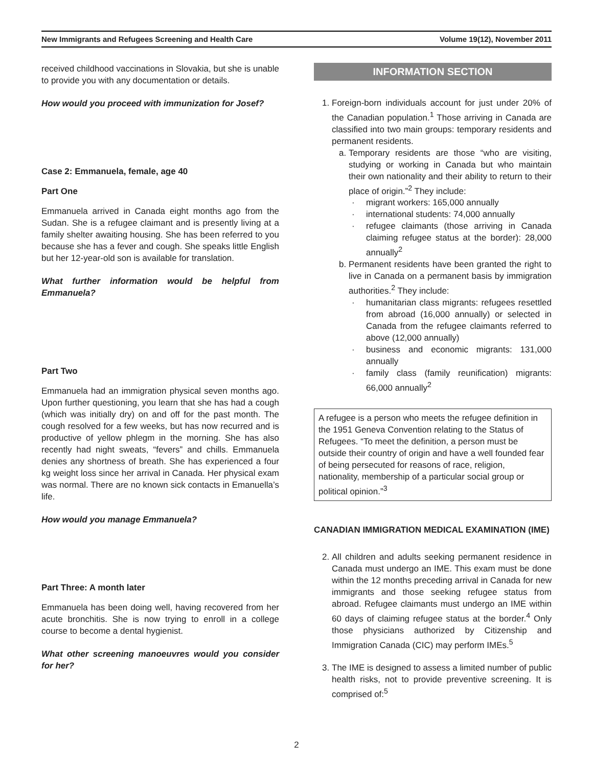New Immigrants and Refugees Screening and Health Care Volume 19(12), November 2011
received childhood vaccinations in Slovakia, but she is unable to provide you with any documentation or details.
How would you proceed with immunization for Josef?
Case 2: Emmanuela, female, age 40
Part One
Emmanuela arrived in Canada eight months ago from the Sudan. She is a refugee claimant and is presently living at a family shelter awaiting housing. She has been referred to you because she has a fever and cough. She speaks little English but her 12-year-old son is available for translation.
What further information would be helpful from Emmanuela?
Part Two
Emmanuela had an immigration physical seven months ago. Upon further questioning, you learn that she has had a cough (which was initially dry) on and off for the past month. The cough resolved for a few weeks, but has now recurred and is productive of yellow phlegm in the morning. She has also recently had night sweats, “fevers” and chills. Emmanuela denies any shortness of breath. She has experienced a four kg weight loss since her arrival in Canada. Her physical exam was normal. There are no known sick contacts in Emanuella’s life.
How would you manage Emmanuela?
Part Three: A month later
Emmanuela has been doing well, having recovered from her acute bronchitis. She is now trying to enroll in a college course to become a dental hygienist.
What other screening manoeuvres would you consider for her?
INFORMATION SECTION
1. Foreign-born individuals account for just under 20% of the Canadian population.<sup>1</sup> Those arriving in Canada are classified into two main groups: temporary residents and permanent residents.
a. Temporary residents are those “who are visiting, studying or working in Canada but who maintain their own nationality and their ability to return to their place of origin.”<sup>2</sup> They include:
· migrant workers: 165,000 annually
· international students: 74,000 annually
· refugee claimants (those arriving in Canada claiming refugee status at the border): 28,000 annually<sup>2</sup>
b. Permanent residents have been granted the right to live in Canada on a permanent basis by immigration authorities.<sup>2</sup> They include:
· humanitarian class migrants: refugees resettled from abroad (16,000 annually) or selected in Canada from the refugee claimants referred to above (12,000 annually)
· business and economic migrants: 131,000 annually
· family class (family reunification) migrants: 66,000 annually<sup>2</sup>
A refugee is a person who meets the refugee definition in the 1951 Geneva Convention relating to the Status of Refugees. “To meet the definition, a person must be outside their country of origin and have a well founded fear of being persecuted for reasons of race, religion, nationality, membership of a particular social group or political opinion.”<sup>3</sup>
CANADIAN IMMIGRATION MEDICAL EXAMINATION (IME)
2. All children and adults seeking permanent residence in Canada must undergo an IME. This exam must be done within the 12 months preceding arrival in Canada for new immigrants and those seeking refugee status from abroad. Refugee claimants must undergo an IME within 60 days of claiming refugee status at the border.<sup>4</sup> Only those physicians authorized by Citizenship and Immigration Canada (CIC) may perform IMEs.<sup>5</sup>
3. The IME is designed to assess a limited number of public health risks, not to provide preventive screening. It is comprised of:<sup>5</sup>
2